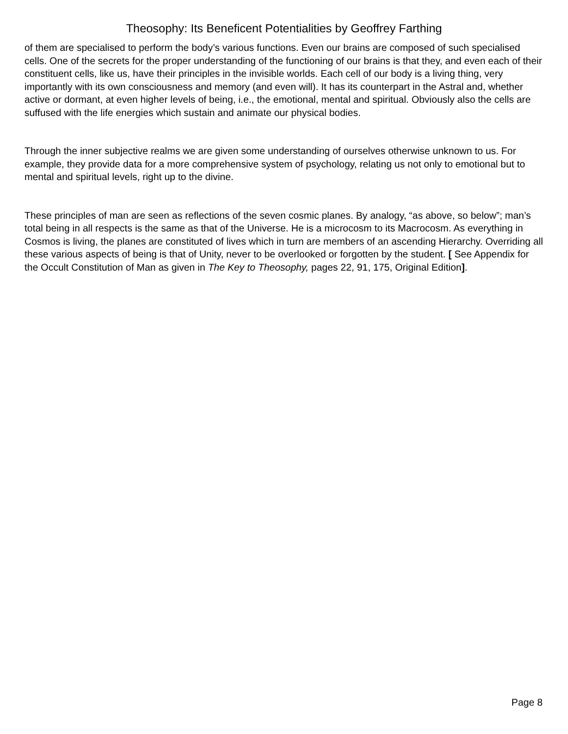Theosophy: Its Beneficent Potentialities by Geoffrey Farthing
of them are specialised to perform the body’s various functions. Even our brains are composed of such specialised cells. One of the secrets for the proper understanding of the functioning of our brains is that they, and even each of their constituent cells, like us, have their principles in the invisible worlds. Each cell of our body is a living thing, very importantly with its own consciousness and memory (and even will). It has its counterpart in the Astral and, whether active or dormant, at even higher levels of being, i.e., the emotional, mental and spiritual. Obviously also the cells are suffused with the life energies which sustain and animate our physical bodies.
Through the inner subjective realms we are given some understanding of ourselves otherwise unknown to us. For example, they provide data for a more comprehensive system of psychology, relating us not only to emotional but to mental and spiritual levels, right up to the divine.
These principles of man are seen as reflections of the seven cosmic planes. By analogy, “as above, so below”; man’s total being in all respects is the same as that of the Universe. He is a microcosm to its Macrocosm. As everything in Cosmos is living, the planes are constituted of lives which in turn are members of an ascending Hierarchy. Overriding all these various aspects of being is that of Unity, never to be overlooked or forgotten by the student. [ See Appendix for the Occult Constitution of Man as given in The Key to Theosophy, pages 22, 91, 175, Original Edition].
Page 8